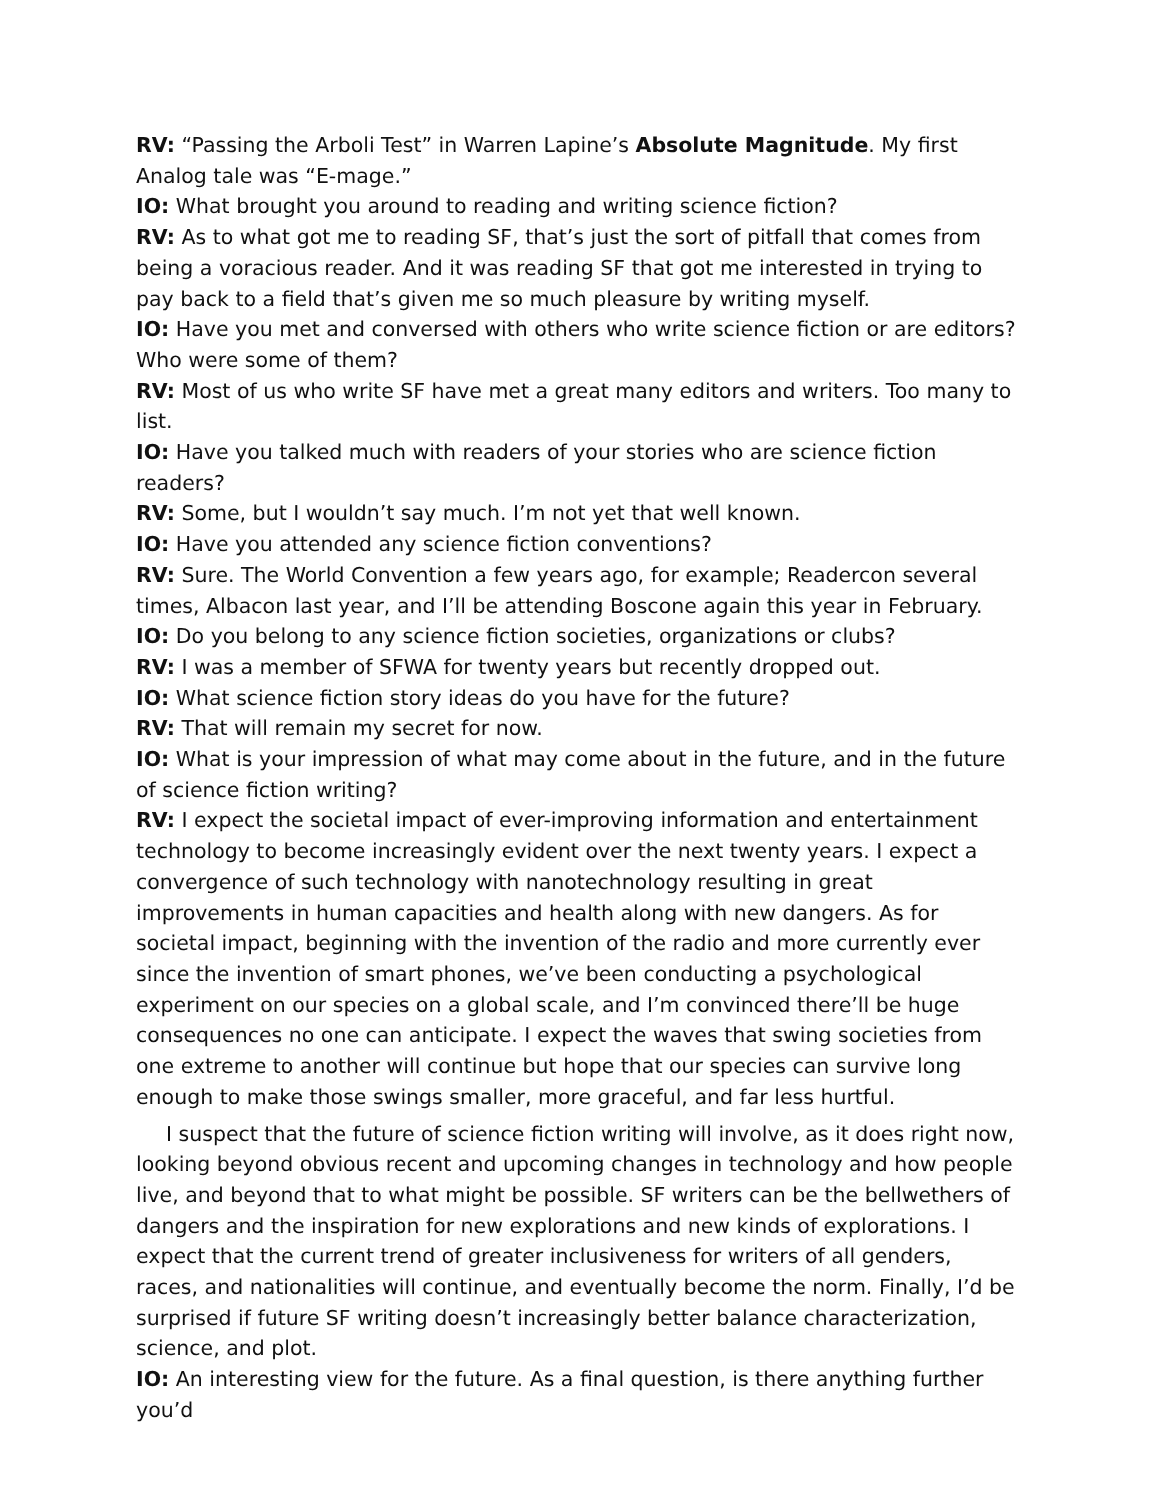RV: “Passing the Arboli Test” in Warren Lapine’s Absolute Magnitude. My first Analog tale was “E-mage.”
IO: What brought you around to reading and writing science fiction?
RV: As to what got me to reading SF, that’s just the sort of pitfall that comes from being a voracious reader. And it was reading SF that got me interested in trying to pay back to a field that’s given me so much pleasure by writing myself.
IO: Have you met and conversed with others who write science fiction or are editors? Who were some of them?
RV: Most of us who write SF have met a great many editors and writers. Too many to list.
IO: Have you talked much with readers of your stories who are science fiction readers?
RV: Some, but I wouldn’t say much. I’m not yet that well known.
IO: Have you attended any science fiction conventions?
RV: Sure. The World Convention a few years ago, for example; Readercon several times, Albacon last year, and I’ll be attending Boscone again this year in February.
IO: Do you belong to any science fiction societies, organizations or clubs?
RV: I was a member of SFWA for twenty years but recently dropped out.
IO: What science fiction story ideas do you have for the future?
RV: That will remain my secret for now.
IO: What is your impression of what may come about in the future, and in the future of science fiction writing?
RV: I expect the societal impact of ever-improving information and entertainment technology to become increasingly evident over the next twenty years. I expect a convergence of such technology with nanotechnology resulting in great improvements in human capacities and health along with new dangers. As for societal impact, beginning with the invention of the radio and more currently ever since the invention of smart phones, we’ve been conducting a psychological experiment on our species on a global scale, and I’m convinced there’ll be huge consequences no one can anticipate. I expect the waves that swing societies from one extreme to another will continue but hope that our species can survive long enough to make those swings smaller, more graceful, and far less hurtful.
I suspect that the future of science fiction writing will involve, as it does right now, looking beyond obvious recent and upcoming changes in technology and how people live, and beyond that to what might be possible. SF writers can be the bellwethers of dangers and the inspiration for new explorations and new kinds of explorations. I expect that the current trend of greater inclusiveness for writers of all genders, races, and nationalities will continue, and eventually become the norm. Finally, I’d be surprised if future SF writing doesn’t increasingly better balance characterization, science, and plot.
IO: An interesting view for the future. As a final question, is there anything further you’d